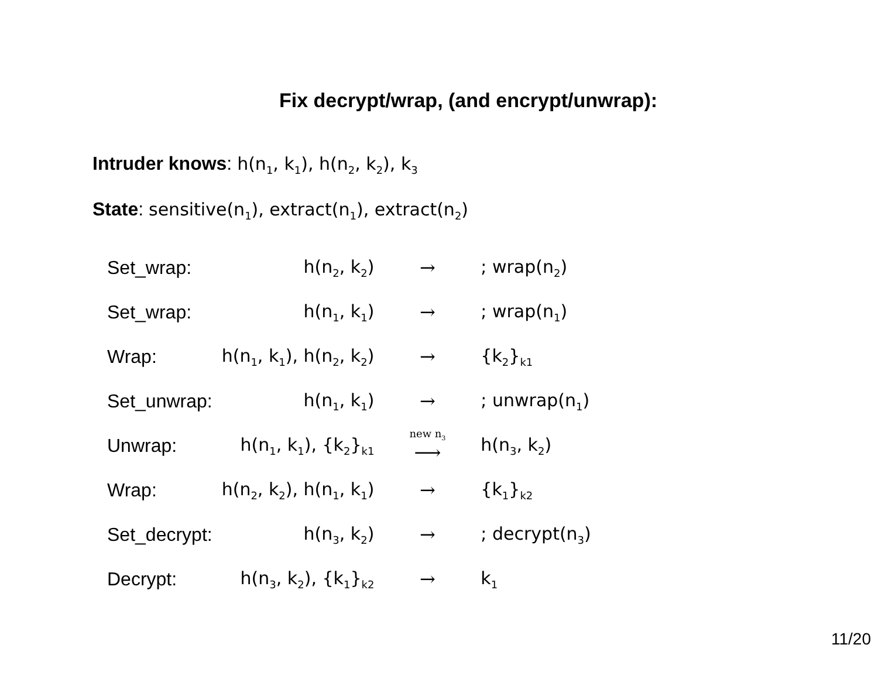Fix decrypt/wrap, (and encrypt/unwrap):
Intruder knows: h(n<sub>1</sub>, k<sub>1</sub>), h(n<sub>2</sub>, k<sub>2</sub>), k<sub>3</sub>
State: sensitive(n<sub>1</sub>), extract(n<sub>1</sub>), extract(n<sub>2</sub>)
| Set_wrap: | h(n<sub>2</sub>, k<sub>2</sub>) | → | ; wrap(n<sub>2</sub>) |
| Set_wrap: | h(n<sub>1</sub>, k<sub>1</sub>) | → | ; wrap(n<sub>1</sub>) |
| Wrap: | h(n<sub>1</sub>, k<sub>1</sub>), h(n<sub>2</sub>, k<sub>2</sub>) | → | {k<sub>2</sub>}<sub>k1</sub> |
| Set_unwrap: | h(n<sub>1</sub>, k<sub>1</sub>) | → | ; unwrap(n<sub>1</sub>) |
| Unwrap: | h(n<sub>1</sub>, k<sub>1</sub>), {k<sub>2</sub>}<sub>k1</sub> | new n<sub>3</sub> ⟶ | h(n<sub>3</sub>, k<sub>2</sub>) |
| Wrap: | h(n<sub>2</sub>, k<sub>2</sub>), h(n<sub>1</sub>, k<sub>1</sub>) | → | {k<sub>1</sub>}<sub>k2</sub> |
| Set_decrypt: | h(n<sub>3</sub>, k<sub>2</sub>) | → | ; decrypt(n<sub>3</sub>) |
| Decrypt: | h(n<sub>3</sub>, k<sub>2</sub>), {k<sub>1</sub>}<sub>k2</sub> | → | k<sub>1</sub> |
11/20